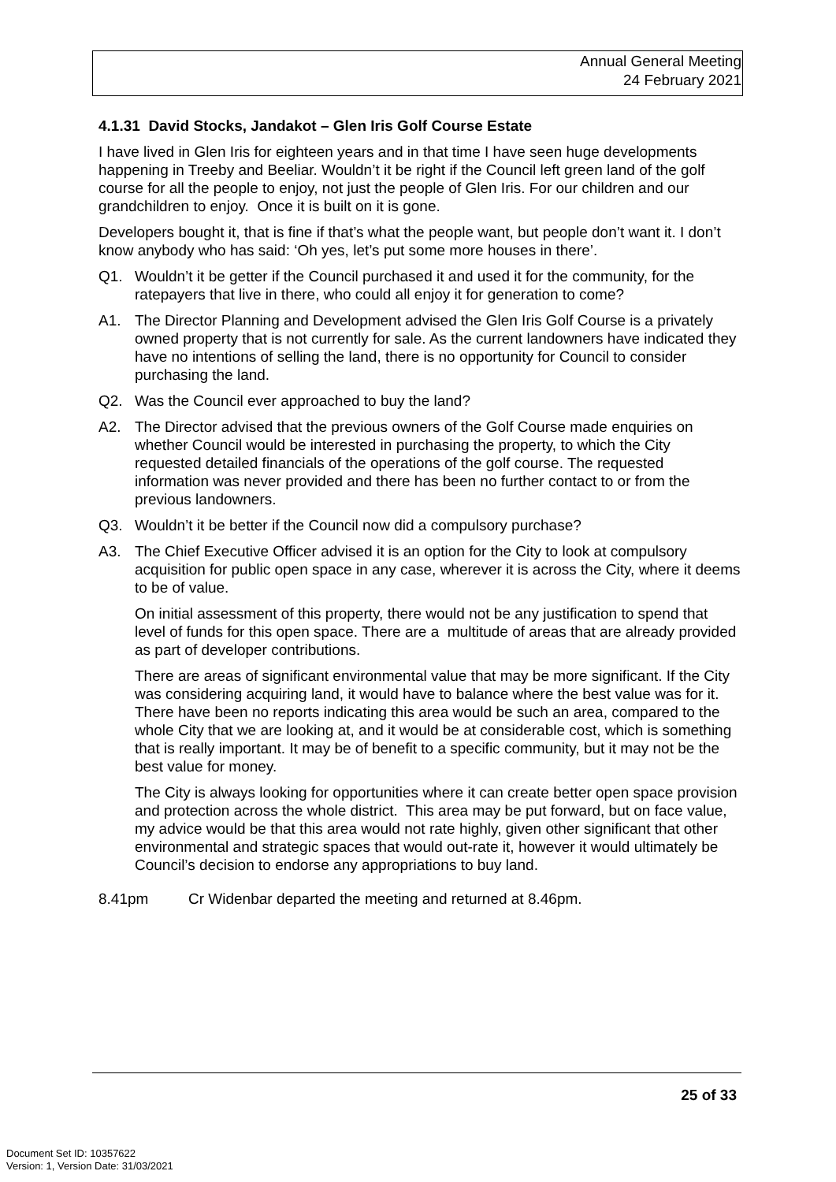Annual General Meeting
24 February 2021
4.1.31 David Stocks, Jandakot – Glen Iris Golf Course Estate
I have lived in Glen Iris for eighteen years and in that time I have seen huge developments happening in Treeby and Beeliar. Wouldn’t it be right if the Council left green land of the golf course for all the people to enjoy, not just the people of Glen Iris. For our children and our grandchildren to enjoy. Once it is built on it is gone.
Developers bought it, that is fine if that’s what the people want, but people don’t want it. I don’t know anybody who has said: ‘Oh yes, let’s put some more houses in there’.
Q1. Wouldn’t it be getter if the Council purchased it and used it for the community, for the ratepayers that live in there, who could all enjoy it for generation to come?
A1. The Director Planning and Development advised the Glen Iris Golf Course is a privately owned property that is not currently for sale. As the current landowners have indicated they have no intentions of selling the land, there is no opportunity for Council to consider purchasing the land.
Q2. Was the Council ever approached to buy the land?
A2. The Director advised that the previous owners of the Golf Course made enquiries on whether Council would be interested in purchasing the property, to which the City requested detailed financials of the operations of the golf course. The requested information was never provided and there has been no further contact to or from the previous landowners.
Q3. Wouldn’t it be better if the Council now did a compulsory purchase?
A3. The Chief Executive Officer advised it is an option for the City to look at compulsory acquisition for public open space in any case, wherever it is across the City, where it deems to be of value.
On initial assessment of this property, there would not be any justification to spend that level of funds for this open space. There are a multitude of areas that are already provided as part of developer contributions.
There are areas of significant environmental value that may be more significant. If the City was considering acquiring land, it would have to balance where the best value was for it. There have been no reports indicating this area would be such an area, compared to the whole City that we are looking at, and it would be at considerable cost, which is something that is really important. It may be of benefit to a specific community, but it may not be the best value for money.
The City is always looking for opportunities where it can create better open space provision and protection across the whole district. This area may be put forward, but on face value, my advice would be that this area would not rate highly, given other significant that other environmental and strategic spaces that would out-rate it, however it would ultimately be Council’s decision to endorse any appropriations to buy land.
8.41pm Cr Widenbar departed the meeting and returned at 8.46pm.
25 of 33
Document Set ID: 10357622
Version: 1, Version Date: 31/03/2021